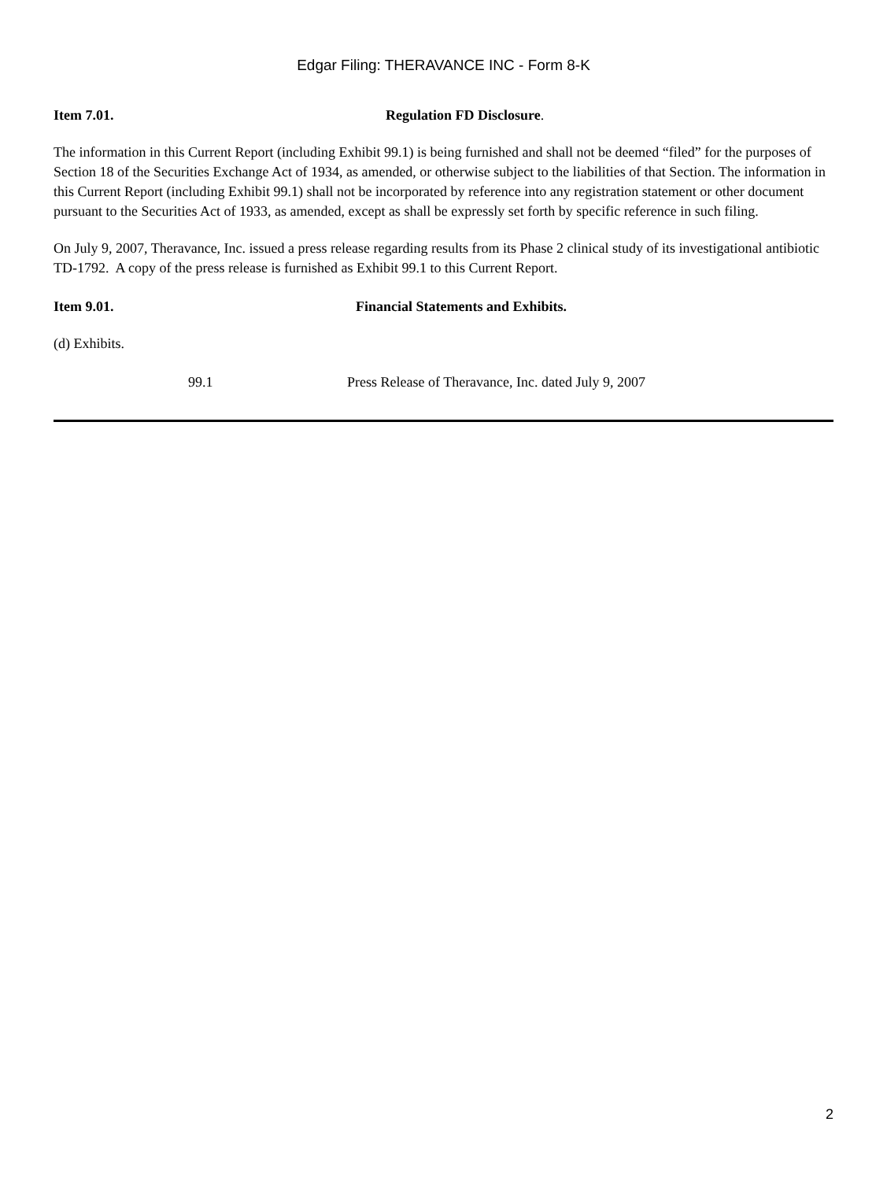Edgar Filing: THERAVANCE INC - Form 8-K
Item 7.01. Regulation FD Disclosure.
The information in this Current Report (including Exhibit 99.1) is being furnished and shall not be deemed “filed” for the purposes of Section 18 of the Securities Exchange Act of 1934, as amended, or otherwise subject to the liabilities of that Section. The information in this Current Report (including Exhibit 99.1) shall not be incorporated by reference into any registration statement or other document pursuant to the Securities Act of 1933, as amended, except as shall be expressly set forth by specific reference in such filing.
On July 9, 2007, Theravance, Inc. issued a press release regarding results from its Phase 2 clinical study of its investigational antibiotic TD-1792. A copy of the press release is furnished as Exhibit 99.1 to this Current Report.
Item 9.01. Financial Statements and Exhibits.
(d) Exhibits.
99.1 Press Release of Theravance, Inc. dated July 9, 2007
2